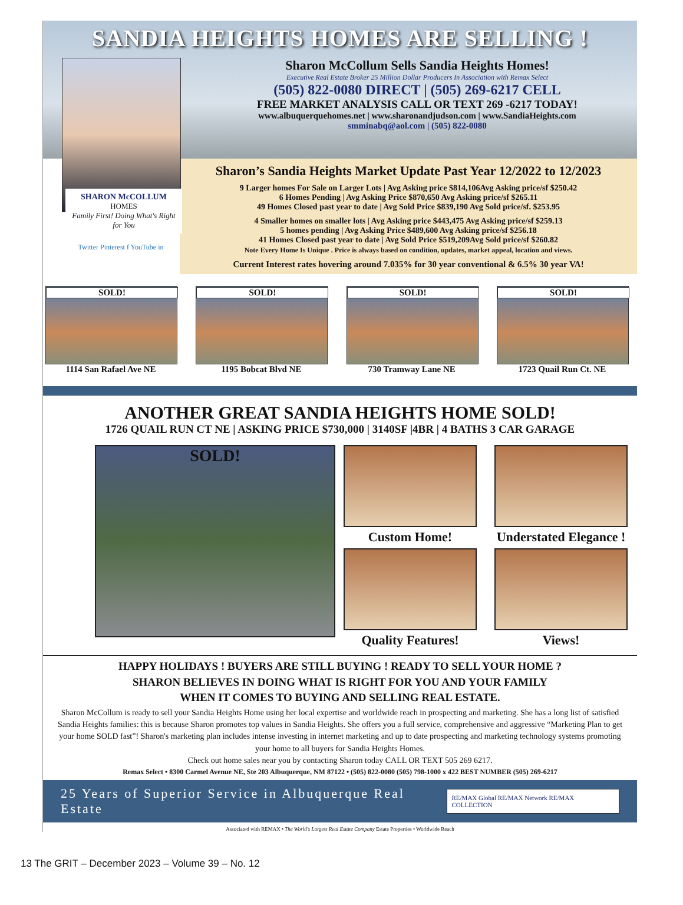SANDIA HEIGHTS HOMES ARE SELLING !
SHARON McCOLLUM
HOMES
Family First! Doing What's Right for You
Twitter Pinterest f YouTube in
Sharon McCollum Sells Sandia Heights Homes!
Executive Real Estate Broker 25 Million Dollar Producers In Association with Remax Select
(505) 822-0080 DIRECT | (505) 269-6217 CELL
FREE MARKET ANALYSIS CALL OR TEXT 269 -6217 TODAY!
www.albuquerquehomes.net | www.sharonandjudson.com | www.SandiaHeights.com
smminabq@aol.com | (505) 822-0080
Sharon’s Sandia Heights Market Update Past Year 12/2022 to 12/2023
9 Larger homes For Sale on Larger Lots | Avg Asking price $814,106Avg Asking price/sf $250.42
6 Homes Pending | Avg Asking Price $870,650 Avg Asking price/sf $265.11
49 Homes Closed past year to date | Avg Sold Price $839,190 Avg Sold price/sf. $253.95
4 Smaller homes on smaller lots | Avg Asking price $443,475 Avg Asking price/sf $259.13
5 homes pending | Avg Asking Price $489,600 Avg Asking price/sf $256.18
41 Homes Closed past year to date | Avg Sold Price $519,209Avg Sold price/sf $260.82
Note Every Home Is Unique . Price is always based on condition, updates, market appeal, location and views.
Current Interest rates hovering around 7.035% for 30 year conventional & 6.5% 30 year VA!
SOLD!
1114 San Rafael Ave NE
SOLD!
1195 Bobcat Blvd NE
SOLD!
730 Tramway Lane NE
SOLD!
1723 Quail Run Ct. NE
ANOTHER GREAT SANDIA HEIGHTS HOME SOLD!
1726 QUAIL RUN CT NE | ASKING PRICE $730,000 | 3140SF |4BR | 4 BATHS 3 CAR GARAGE
SOLD!
Custom Home!
Understated Elegance !
Quality Features!
Views!
HAPPY HOLIDAYS ! BUYERS ARE STILL BUYING ! READY TO SELL YOUR HOME ?
SHARON BELIEVES IN DOING WHAT IS RIGHT FOR YOU AND YOUR FAMILY
WHEN IT COMES TO BUYING AND SELLING REAL ESTATE.
Sharon McCollum is ready to sell your Sandia Heights Home using her local expertise and worldwide reach in prospecting and marketing. She has a long list of satisfied Sandia Heights families: this is because Sharon promotes top values in Sandia Heights. She offers you a full service, comprehensive and aggressive “Marketing Plan to get your home SOLD fast”! Sharon's marketing plan includes intense investing in internet marketing and up to date prospecting and marketing technology systems promoting your home to all buyers for Sandia Heights Homes.
Check out home sales near you by contacting Sharon today CALL OR TEXT 505 269 6217.
Remax Select • 8300 Carmel Avenue NE, Ste 203 Albuquerque, NM 87122 • (505) 822-0080 (505) 798-1000 x 422 BEST NUMBER (505) 269-6217
25 Years of Superior Service in Albuquerque Real Estate RE/MAX Global RE/MAX Network RE/MAX COLLECTION
Associated with REMAX • The World's Largest Real Estate Company Estate Properties • Worldwide Reach
13 The GRIT – December 2023 – Volume 39 – No. 12